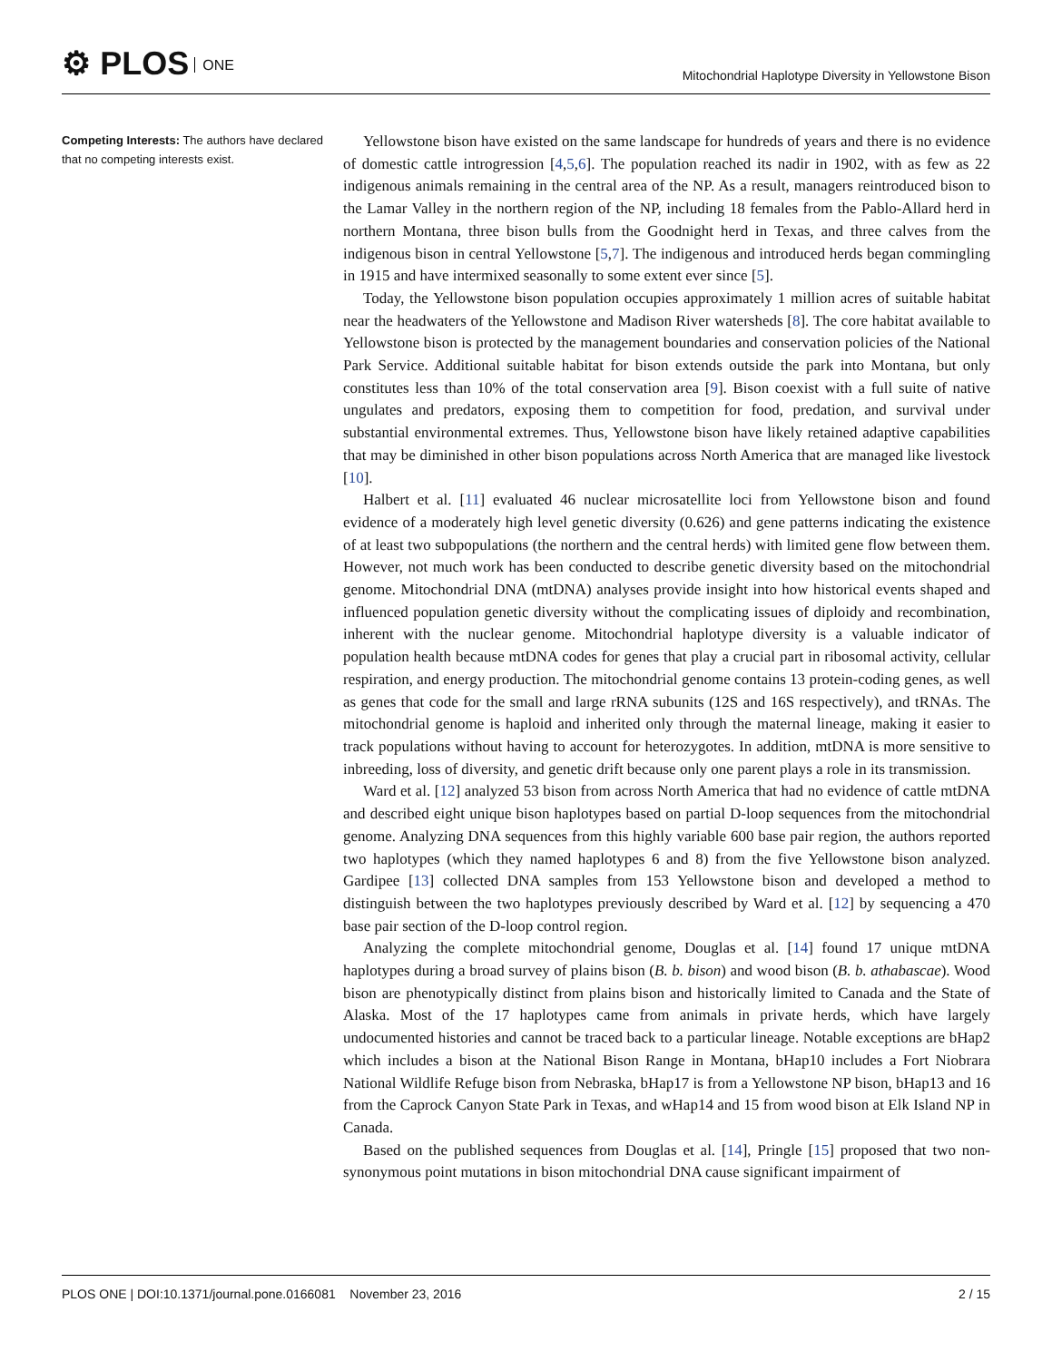⚙ PLOS ONE
Mitochondrial Haplotype Diversity in Yellowstone Bison
Competing Interests: The authors have declared that no competing interests exist.
Yellowstone bison have existed on the same landscape for hundreds of years and there is no evidence of domestic cattle introgression [4,5,6]. The population reached its nadir in 1902, with as few as 22 indigenous animals remaining in the central area of the NP. As a result, managers reintroduced bison to the Lamar Valley in the northern region of the NP, including 18 females from the Pablo-Allard herd in northern Montana, three bison bulls from the Goodnight herd in Texas, and three calves from the indigenous bison in central Yellowstone [5,7]. The indigenous and introduced herds began commingling in 1915 and have intermixed seasonally to some extent ever since [5].
Today, the Yellowstone bison population occupies approximately 1 million acres of suitable habitat near the headwaters of the Yellowstone and Madison River watersheds [8]. The core habitat available to Yellowstone bison is protected by the management boundaries and conservation policies of the National Park Service. Additional suitable habitat for bison extends outside the park into Montana, but only constitutes less than 10% of the total conservation area [9]. Bison coexist with a full suite of native ungulates and predators, exposing them to competition for food, predation, and survival under substantial environmental extremes. Thus, Yellowstone bison have likely retained adaptive capabilities that may be diminished in other bison populations across North America that are managed like livestock [10].
Halbert et al. [11] evaluated 46 nuclear microsatellite loci from Yellowstone bison and found evidence of a moderately high level genetic diversity (0.626) and gene patterns indicating the existence of at least two subpopulations (the northern and the central herds) with limited gene flow between them. However, not much work has been conducted to describe genetic diversity based on the mitochondrial genome. Mitochondrial DNA (mtDNA) analyses provide insight into how historical events shaped and influenced population genetic diversity without the complicating issues of diploidy and recombination, inherent with the nuclear genome. Mitochondrial haplotype diversity is a valuable indicator of population health because mtDNA codes for genes that play a crucial part in ribosomal activity, cellular respiration, and energy production. The mitochondrial genome contains 13 protein-coding genes, as well as genes that code for the small and large rRNA subunits (12S and 16S respectively), and tRNAs. The mitochondrial genome is haploid and inherited only through the maternal lineage, making it easier to track populations without having to account for heterozygotes. In addition, mtDNA is more sensitive to inbreeding, loss of diversity, and genetic drift because only one parent plays a role in its transmission.
Ward et al. [12] analyzed 53 bison from across North America that had no evidence of cattle mtDNA and described eight unique bison haplotypes based on partial D-loop sequences from the mitochondrial genome. Analyzing DNA sequences from this highly variable 600 base pair region, the authors reported two haplotypes (which they named haplotypes 6 and 8) from the five Yellowstone bison analyzed. Gardipee [13] collected DNA samples from 153 Yellowstone bison and developed a method to distinguish between the two haplotypes previously described by Ward et al. [12] by sequencing a 470 base pair section of the D-loop control region.
Analyzing the complete mitochondrial genome, Douglas et al. [14] found 17 unique mtDNA haplotypes during a broad survey of plains bison (B. b. bison) and wood bison (B. b. athabascae). Wood bison are phenotypically distinct from plains bison and historically limited to Canada and the State of Alaska. Most of the 17 haplotypes came from animals in private herds, which have largely undocumented histories and cannot be traced back to a particular lineage. Notable exceptions are bHap2 which includes a bison at the National Bison Range in Montana, bHap10 includes a Fort Niobrara National Wildlife Refuge bison from Nebraska, bHap17 is from a Yellowstone NP bison, bHap13 and 16 from the Caprock Canyon State Park in Texas, and wHap14 and 15 from wood bison at Elk Island NP in Canada.
Based on the published sequences from Douglas et al. [14], Pringle [15] proposed that two non-synonymous point mutations in bison mitochondrial DNA cause significant impairment of
PLOS ONE | DOI:10.1371/journal.pone.0166081 November 23, 2016
2 / 15